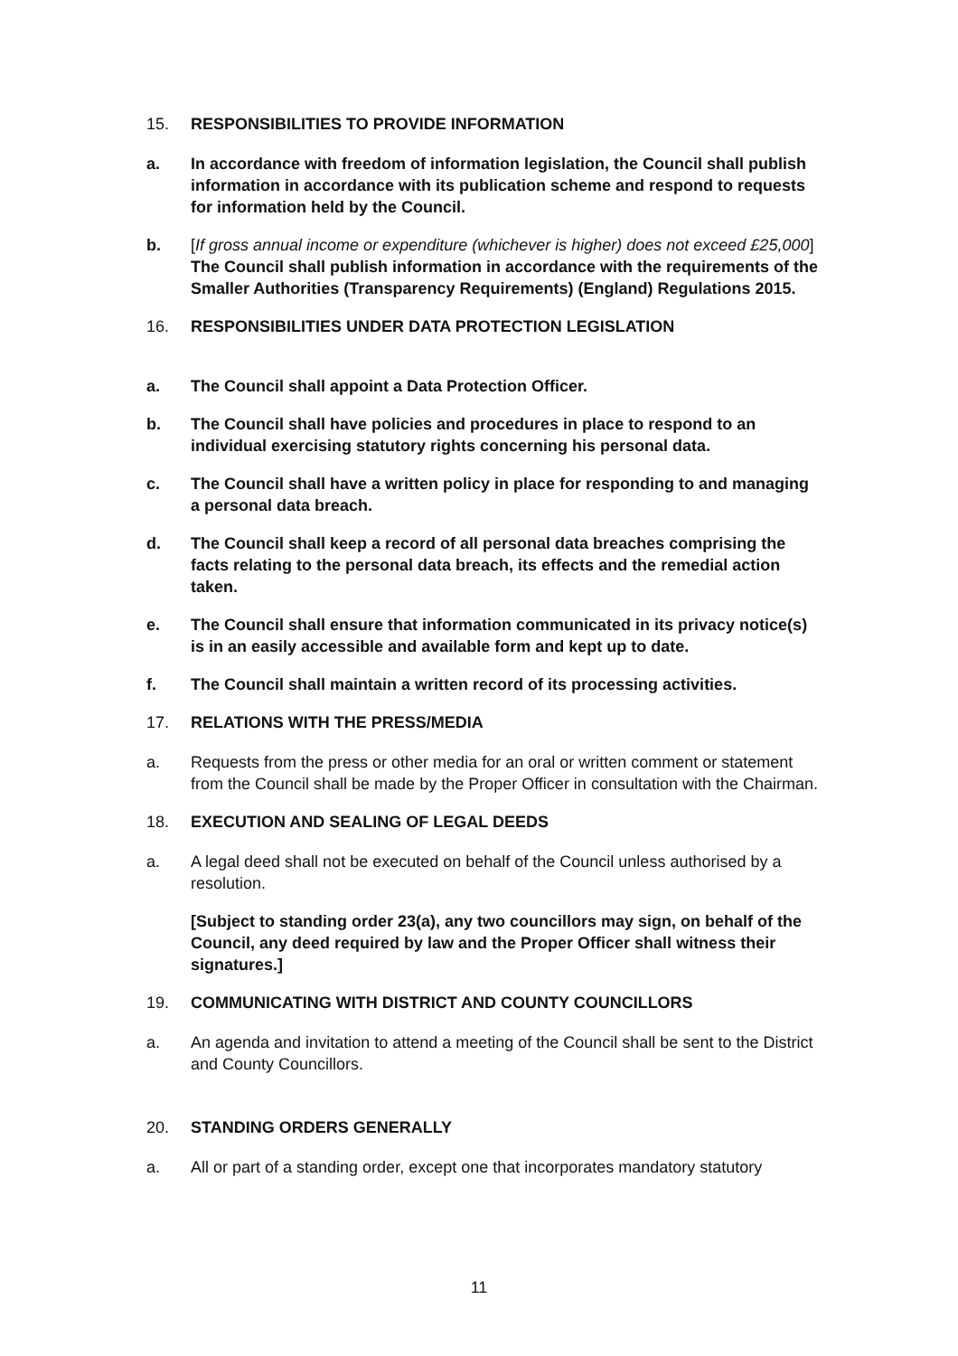15. RESPONSIBILITIES TO PROVIDE INFORMATION
a. In accordance with freedom of information legislation, the Council shall publish information in accordance with its publication scheme and respond to requests for information held by the Council.
b. [If gross annual income or expenditure (whichever is higher) does not exceed £25,000] The Council shall publish information in accordance with the requirements of the Smaller Authorities (Transparency Requirements) (England) Regulations 2015.
16. RESPONSIBILITIES UNDER DATA PROTECTION LEGISLATION
a. The Council shall appoint a Data Protection Officer.
b. The Council shall have policies and procedures in place to respond to an individual exercising statutory rights concerning his personal data.
c. The Council shall have a written policy in place for responding to and managing a personal data breach.
d. The Council shall keep a record of all personal data breaches comprising the facts relating to the personal data breach, its effects and the remedial action taken.
e. The Council shall ensure that information communicated in its privacy notice(s) is in an easily accessible and available form and kept up to date.
f. The Council shall maintain a written record of its processing activities.
17. RELATIONS WITH THE PRESS/MEDIA
a. Requests from the press or other media for an oral or written comment or statement from the Council shall be made by the Proper Officer in consultation with the Chairman.
18. EXECUTION AND SEALING OF LEGAL DEEDS
a. A legal deed shall not be executed on behalf of the Council unless authorised by a resolution.
[Subject to standing order 23(a), any two councillors may sign, on behalf of the Council, any deed required by law and the Proper Officer shall witness their signatures.]
19. COMMUNICATING WITH DISTRICT AND COUNTY COUNCILLORS
a. An agenda and invitation to attend a meeting of the Council shall be sent to the District and County Councillors.
20. STANDING ORDERS GENERALLY
a. All or part of a standing order, except one that incorporates mandatory statutory
11